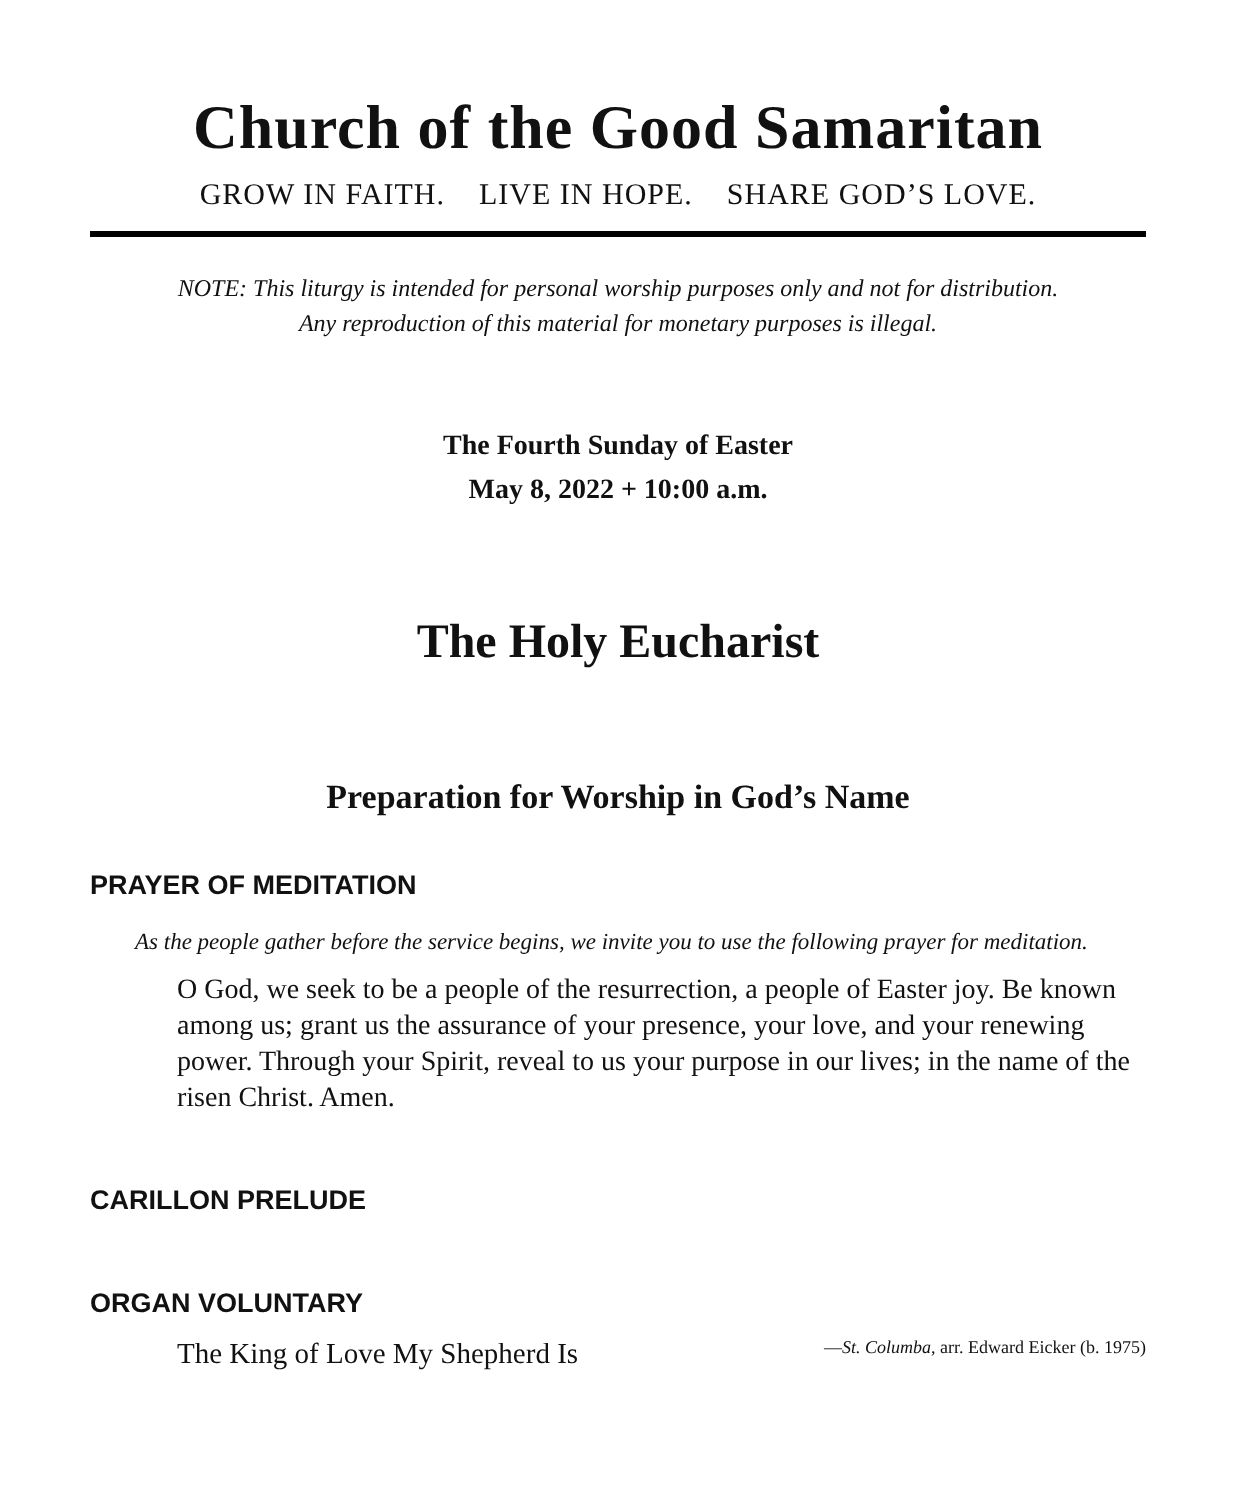Church of the Good Samaritan
GROW IN FAITH. LIVE IN HOPE. SHARE GOD’S LOVE.
NOTE: This liturgy is intended for personal worship purposes only and not for distribution.
Any reproduction of this material for monetary purposes is illegal.
The Fourth Sunday of Easter
May 8, 2022 + 10:00 a.m.
The Holy Eucharist
Preparation for Worship in God’s Name
PRAYER OF MEDITATION
As the people gather before the service begins, we invite you to use the following prayer for meditation.
O God, we seek to be a people of the resurrection, a people of Easter joy. Be known among us; grant us the assurance of your presence, your love, and your renewing power. Through your Spirit, reveal to us your purpose in our lives; in the name of the risen Christ. Amen.
CARILLON PRELUDE
ORGAN VOLUNTARY
The King of Love My Shepherd Is —St. Columba, arr. Edward Eicker (b. 1975)